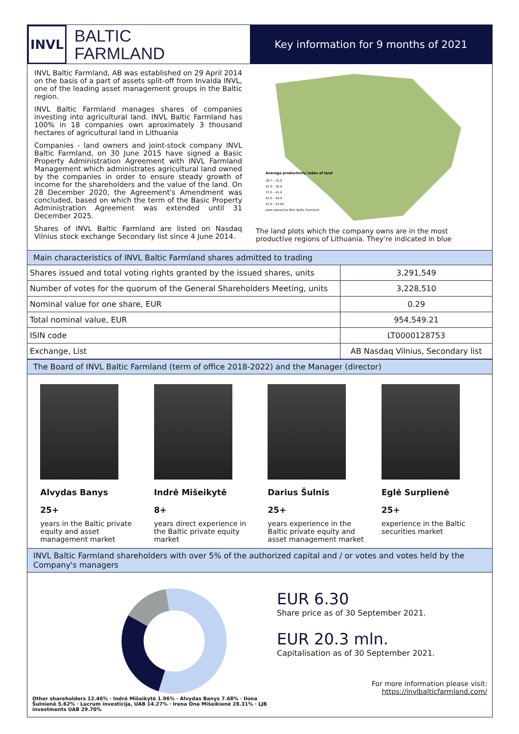INVL
BALTIC
FARMLAND
Key information for 9 months of 2021
INVL Baltic Farmland, AB was established on 29 April 2014 on the basis of a part of assets split-off from Invalda INVL, one of the leading asset management groups in the Baltic region.
INVL Baltic Farmland manages shares of companies investing into agricultural land. INVL Baltic Farmland has 100% in 18 companies own aproximately 3 thousand hectares of agricultural land in Lithuania
Companies - land owners and joint-stock company INVL Baltic Farmland, on 30 June 2015 have signed a Basic Property Administration Agreement with INVL Farmland Management which administrates agricultural land owned by the companies in order to ensure steady growth of income for the shareholders and the value of the land. On 28 December 2020, the Agreement's Amendment was concluded, based on which the term of the Basic Property Administration Agreement was extended until 31 December 2025.
Shares of INVL Baltic Farmland are listed on Nasdaq Vilnius stock exchange Secondary list since 4 June 2014.
Average productivity index of land
28.7 – 31.9
32.0 – 36.9
37.0 – 41.9
42.0 – 46.9
47.0 – 53.64
plots owned by INVL Baltic Farmland
The land plots which the company owns are in the most productive regions of Lithuania. They're indicated in blue
Main characteristics of INVL Baltic Farmland shares admitted to trading
| Shares issued and total voting rights granted by the issued shares, units | 3,291,549 |
| Number of votes for the quorum of the General Shareholders Meeting, units | 3,228,510 |
| Nominal value for one share, EUR | 0.29 |
| Total nominal value, EUR | 954,549.21 |
| ISIN code | LT0000128753 |
| Exchange, List | AB Nasdaq Vilnius, Secondary list |
The Board of INVL Baltic Farmland (term of office 2018-2022) and the Manager (director)
Alvydas Banys
25+
years in the Baltic private equity and asset management market
Indrė Mišeikytė
8+
years direct experience in the Baltic private equity market
Darius Šulnis
25+
years experience in the Baltic private equity and asset management market
Eglė Surplienė
25+
experience in the Baltic securities market
INVL Baltic Farmland shareholders with over 5% of the authorized capital and / or votes and votes held by the Company's managers
Other shareholders 12.46% · Indrė Mišeikytė 1.96% · Alvydas Banys 7.68% · Ilona Šulnienė 5.62% · Lucrum investicija, UAB 14.27% · Irena Ona Mišeikienė 28.31% · LJB investments UAB 29.70%
EUR 6.30
Share price as of 30 September 2021.
EUR 20.3 mln.
Capitalisation as of 30 September 2021.
For more information please visit:
https://invlbalticfarmland.com/